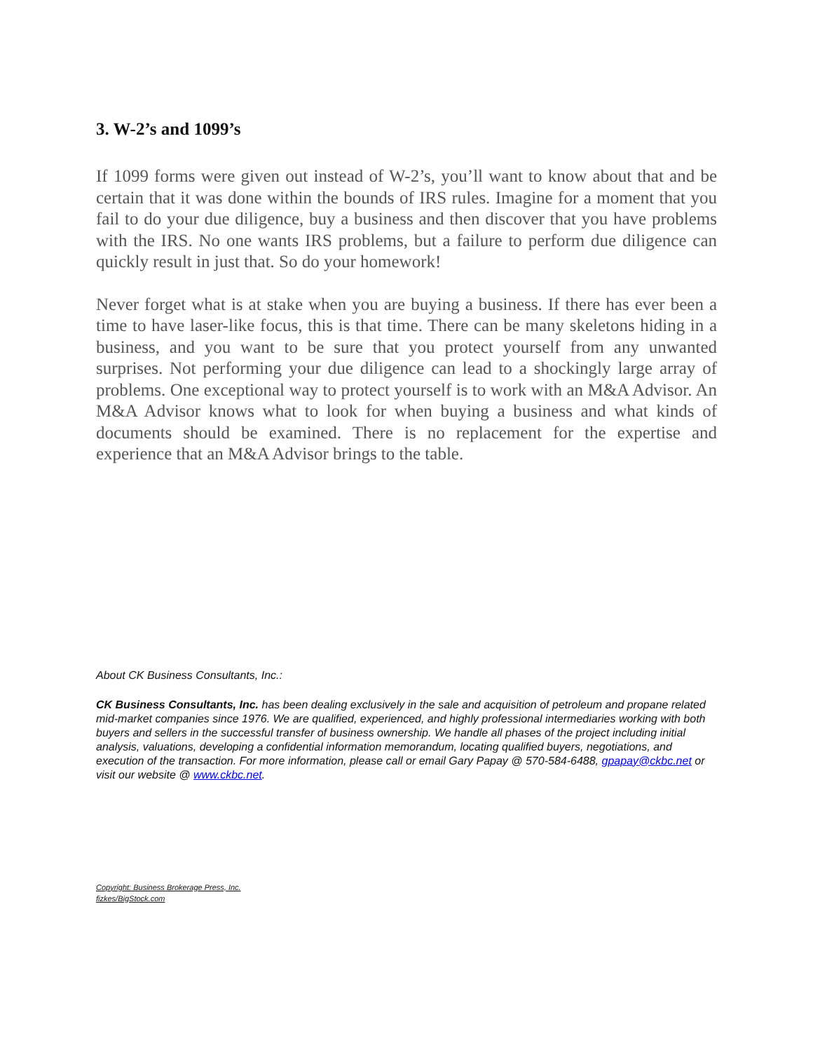3. W-2’s and 1099’s
If 1099 forms were given out instead of W-2’s, you’ll want to know about that and be certain that it was done within the bounds of IRS rules. Imagine for a moment that you fail to do your due diligence, buy a business and then discover that you have problems with the IRS. No one wants IRS problems, but a failure to perform due diligence can quickly result in just that. So do your homework!
Never forget what is at stake when you are buying a business. If there has ever been a time to have laser-like focus, this is that time. There can be many skeletons hiding in a business, and you want to be sure that you protect yourself from any unwanted surprises. Not performing your due diligence can lead to a shockingly large array of problems. One exceptional way to protect yourself is to work with an M&A Advisor. An M&A Advisor knows what to look for when buying a business and what kinds of documents should be examined. There is no replacement for the expertise and experience that an M&A Advisor brings to the table.
About CK Business Consultants, Inc.:
CK Business Consultants, Inc. has been dealing exclusively in the sale and acquisition of petroleum and propane related mid-market companies since 1976. We are qualified, experienced, and highly professional intermediaries working with both buyers and sellers in the successful transfer of business ownership. We handle all phases of the project including initial analysis, valuations, developing a confidential information memorandum, locating qualified buyers, negotiations, and execution of the transaction. For more information, please call or email Gary Papay @ 570-584-6488, gpapay@ckbc.net or visit our website @ www.ckbc.net.
Copyright: Business Brokerage Press, Inc.
fizkes/BigStock.com